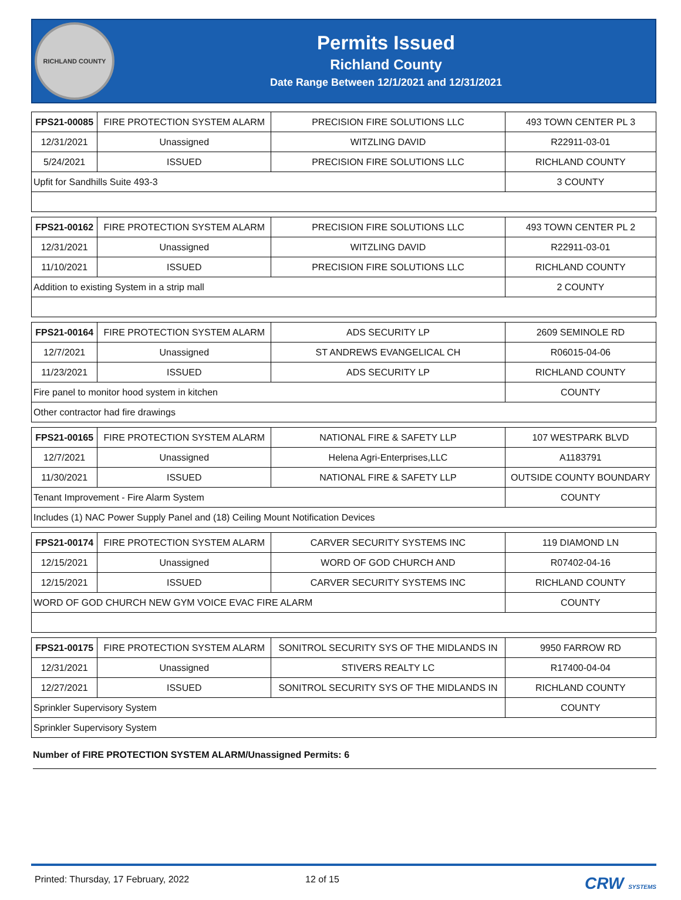RICHLAND COUNTY
Permits Issued
Richland County
Date Range Between 12/1/2021 and 12/31/2021
| FPS21-00085 | FIRE PROTECTION SYSTEM ALARM | PRECISION FIRE SOLUTIONS LLC | 493 TOWN CENTER PL 3 |
| 12/31/2021 | Unassigned | WITZLING DAVID | R22911-03-01 |
| 5/24/2021 | ISSUED | PRECISION FIRE SOLUTIONS LLC | RICHLAND COUNTY |
| Upfit for Sandhills Suite 493-3 | | | 3 COUNTY |
| FPS21-00162 | FIRE PROTECTION SYSTEM ALARM | PRECISION FIRE SOLUTIONS LLC | 493 TOWN CENTER PL 2 |
| 12/31/2021 | Unassigned | WITZLING DAVID | R22911-03-01 |
| 11/10/2021 | ISSUED | PRECISION FIRE SOLUTIONS LLC | RICHLAND COUNTY |
| Addition to existing System in a strip mall | | | 2 COUNTY |
| FPS21-00164 | FIRE PROTECTION SYSTEM ALARM | ADS SECURITY LP | 2609 SEMINOLE RD |
| 12/7/2021 | Unassigned | ST ANDREWS EVANGELICAL CH | R06015-04-06 |
| 11/23/2021 | ISSUED | ADS SECURITY LP | RICHLAND COUNTY |
| Fire panel to monitor hood system in kitchen | | | COUNTY |
| Other contractor had fire drawings | | | |
| FPS21-00165 | FIRE PROTECTION SYSTEM ALARM | NATIONAL FIRE & SAFETY LLP | 107 WESTPARK BLVD |
| 12/7/2021 | Unassigned | Helena Agri-Enterprises,LLC | A1183791 |
| 11/30/2021 | ISSUED | NATIONAL FIRE & SAFETY LLP | OUTSIDE COUNTY BOUNDARY |
| Tenant Improvement - Fire Alarm System | | | COUNTY |
| Includes (1) NAC Power Supply Panel and (18) Ceiling Mount Notification Devices | | | |
| FPS21-00174 | FIRE PROTECTION SYSTEM ALARM | CARVER SECURITY SYSTEMS INC | 119 DIAMOND LN |
| 12/15/2021 | Unassigned | WORD OF GOD CHURCH AND | R07402-04-16 |
| 12/15/2021 | ISSUED | CARVER SECURITY SYSTEMS INC | RICHLAND COUNTY |
| WORD OF GOD CHURCH NEW GYM VOICE EVAC FIRE ALARM | | | COUNTY |
| FPS21-00175 | FIRE PROTECTION SYSTEM ALARM | SONITROL SECURITY SYS OF THE MIDLANDS IN | 9950 FARROW RD |
| 12/31/2021 | Unassigned | STIVERS REALTY LC | R17400-04-04 |
| 12/27/2021 | ISSUED | SONITROL SECURITY SYS OF THE MIDLANDS IN | RICHLAND COUNTY |
| Sprinkler Supervisory System | | | COUNTY |
| Sprinkler Supervisory System | | | |
Number of FIRE PROTECTION SYSTEM ALARM/Unassigned Permits: 6
Printed: Thursday, 17 February, 2022 12 of 15 CRW SYSTEMS